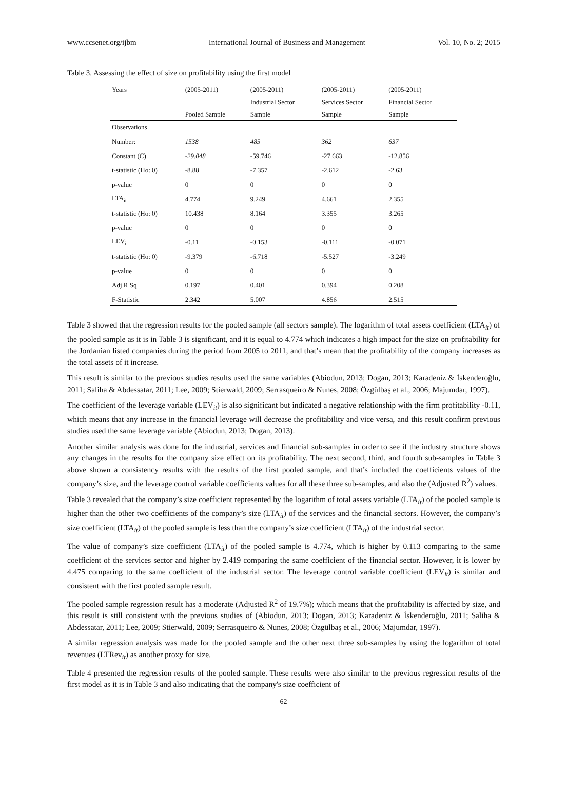www.ccsenet.org/ijbm International Journal of Business and Management Vol. 10, No. 2; 2015
Table 3. Assessing the effect of size on profitability using the first model
| Years | (2005-2011) | (2005-2011) | (2005-2011) | (2005-2011) |
| | | Industrial Sector | Services Sector | Financial Sector |
| | Pooled Sample | Sample | Sample | Sample |
| Observations | | | | |
| Number: | 1538 | 485 | 362 | 637 |
| Constant (C) | -29.048 | -59.746 | -27.663 | -12.856 |
| t-statistic (Ho: 0) | -8.88 | -7.357 | -2.612 | -2.63 |
| p-value | 0 | 0 | 0 | 0 |
| LTA<sub>it</sub> | 4.774 | 9.249 | 4.661 | 2.355 |
| t-statistic (Ho: 0) | 10.438 | 8.164 | 3.355 | 3.265 |
| p-value | 0 | 0 | 0 | 0 |
| LEV<sub>it</sub> | -0.11 | -0.153 | -0.111 | -0.071 |
| t-statistic (Ho: 0) | -9.379 | -6.718 | -5.527 | -3.249 |
| p-value | 0 | 0 | 0 | 0 |
| Adj R Sq | 0.197 | 0.401 | 0.394 | 0.208 |
| F-Statistic | 2.342 | 5.007 | 4.856 | 2.515 |
Table 3 showed that the regression results for the pooled sample (all sectors sample). The logarithm of total assets coefficient (LTA<sub>it</sub>) of the pooled sample as it is in Table 3 is significant, and it is equal to 4.774 which indicates a high impact for the size on profitability for the Jordanian listed companies during the period from 2005 to 2011, and that’s mean that the profitability of the company increases as the total assets of it increase.
This result is similar to the previous studies results used the same variables (Abiodun, 2013; Dogan, 2013; Karadeniz & İskenderoğlu, 2011; Saliha & Abdessatar, 2011; Lee, 2009; Stierwald, 2009; Serrasqueiro & Nunes, 2008; Özgülbaş et al., 2006; Majumdar, 1997).
The coefficient of the leverage variable (LEV<sub>it</sub>) is also significant but indicated a negative relationship with the firm profitability -0.11, which means that any increase in the financial leverage will decrease the profitability and vice versa, and this result confirm previous studies used the same leverage variable (Abiodun, 2013; Dogan, 2013).
Another similar analysis was done for the industrial, services and financial sub-samples in order to see if the industry structure shows any changes in the results for the company size effect on its profitability. The next second, third, and fourth sub-samples in Table 3 above shown a consistency results with the results of the first pooled sample, and that’s included the coefficients values of the company’s size, and the leverage control variable coefficients values for all these three sub-samples, and also the (Adjusted R<sup>2</sup>) values.
Table 3 revealed that the company’s size coefficient represented by the logarithm of total assets variable (LTA<sub>it</sub>) of the pooled sample is higher than the other two coefficients of the company’s size (LTA<sub>it</sub>) of the services and the financial sectors. However, the company’s size coefficient (LTA<sub>it</sub>) of the pooled sample is less than the company’s size coefficient (LTA<sub>it</sub>) of the industrial sector.
The value of company’s size coefficient (LTA<sub>it</sub>) of the pooled sample is 4.774, which is higher by 0.113 comparing to the same coefficient of the services sector and higher by 2.419 comparing the same coefficient of the financial sector. However, it is lower by 4.475 comparing to the same coefficient of the industrial sector. The leverage control variable coefficient (LEV<sub>it</sub>) is similar and consistent with the first pooled sample result.
The pooled sample regression result has a moderate (Adjusted R<sup>2</sup> of 19.7%); which means that the profitability is affected by size, and this result is still consistent with the previous studies of (Abiodun, 2013; Dogan, 2013; Karadeniz & İskenderoğlu, 2011; Saliha & Abdessatar, 2011; Lee, 2009; Stierwald, 2009; Serrasqueiro & Nunes, 2008; Özgülbaş et al., 2006; Majumdar, 1997).
A similar regression analysis was made for the pooled sample and the other next three sub-samples by using the logarithm of total revenues (LTRev<sub>it</sub>) as another proxy for size.
Table 4 presented the regression results of the pooled sample. These results were also similar to the previous regression results of the first model as it is in Table 3 and also indicating that the company's size coefficient of
62